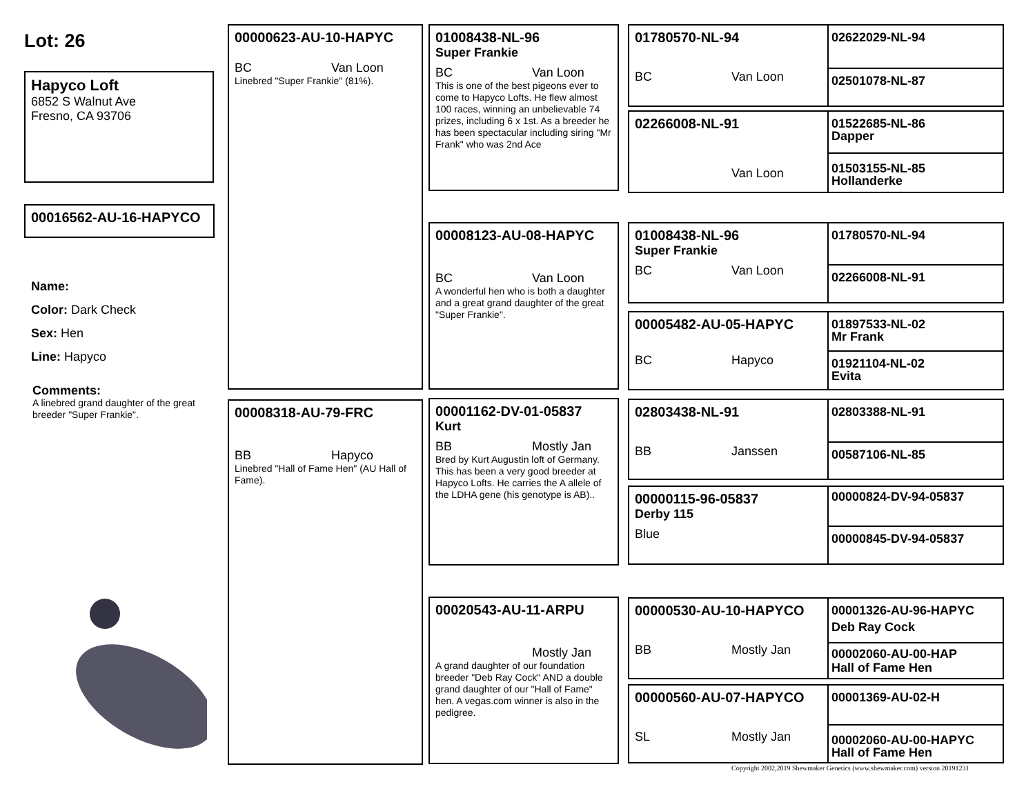Lot: 26
Hapyco Loft
6852 S Walnut Ave
Fresno, CA 93706
00016562-AU-16-HAPYCO
Name:
Color: Dark Check
Sex: Hen
Line: Hapyco
Comments:
A linebred grand daughter of the great breeder "Super Frankie".
00000623-AU-10-HAPYC
BC Van Loon
Linebred "Super Frankie" (81%).
00008318-AU-79-FRC
BB Hapyco
Linebred "Hall of Fame Hen" (AU Hall of Fame).
01008438-NL-96
Super Frankie
BC Van Loon
This is one of the best pigeons ever to come to Hapyco Lofts. He flew almost 100 races, winning an unbelievable 74 prizes, including 6 x 1st. As a breeder he has been spectacular including siring "Mr Frank" who was 2nd Ace
00008123-AU-08-HAPYC
BC Van Loon
A wonderful hen who is both a daughter and a great grand daughter of the great "Super Frankie".
00001162-DV-01-05837
Kurt
BB Mostly Jan
Bred by Kurt Augustin loft of Germany. This has been a very good breeder at Hapyco Lofts. He carries the A allele of the LDHA gene (his genotype is AB)..
00020543-AU-11-ARPU
Mostly Jan
A grand daughter of our foundation breeder "Deb Ray Cock" AND a double grand daughter of our "Hall of Fame" hen. A vegas.com winner is also in the pedigree.
01780570-NL-94
BC Van Loon
02266008-NL-91
Van Loon
01008438-NL-96
Super Frankie
BC Van Loon
00005482-AU-05-HAPYC
BC Hapyco
02803438-NL-91
BB Janssen
00000115-96-05837
Derby 115
Blue
00000530-AU-10-HAPYCO
BB Mostly Jan
00000560-AU-07-HAPYCO
SL Mostly Jan
02622029-NL-94
02501078-NL-87
01522685-NL-86
Dapper
01503155-NL-85
Hollanderke
01780570-NL-94
02266008-NL-91
01897533-NL-02
Mr Frank
01921104-NL-02
Evita
02803388-NL-91
00587106-NL-85
00000824-DV-94-05837
00000845-DV-94-05837
00001326-AU-96-HAPYC
Deb Ray Cock
00002060-AU-00-HAP
Hall of Fame Hen
00001369-AU-02-H
00002060-AU-00-HAPYC
Hall of Fame Hen
Copyright 2002,2019 Shewmaker Genetics (www.shewmaker.com) version 20191231